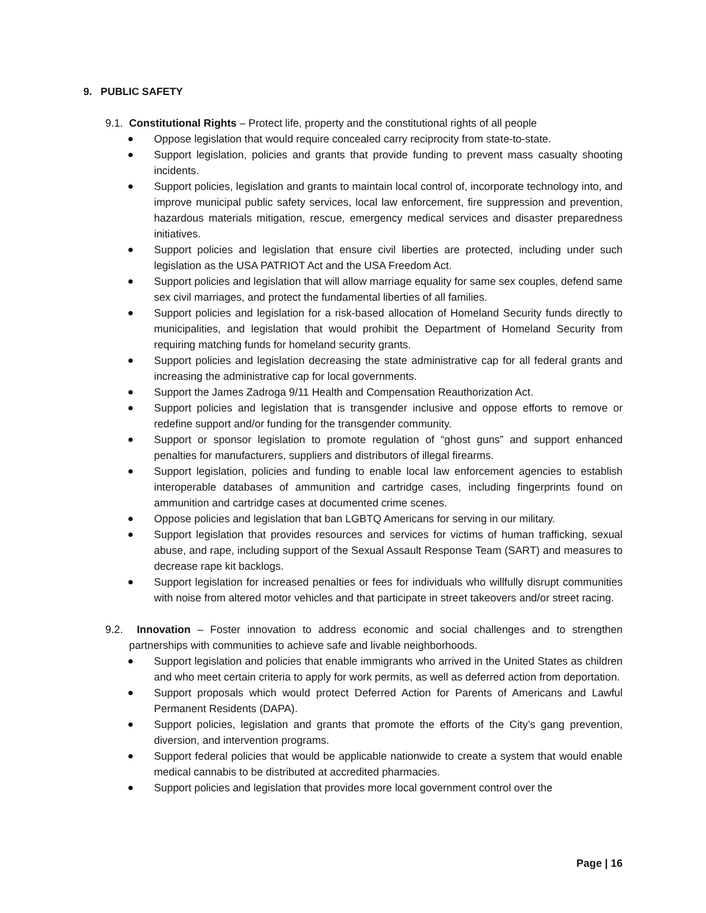9. PUBLIC SAFETY
9.1. Constitutional Rights – Protect life, property and the constitutional rights of all people
Oppose legislation that would require concealed carry reciprocity from state-to-state.
Support legislation, policies and grants that provide funding to prevent mass casualty shooting incidents.
Support policies, legislation and grants to maintain local control of, incorporate technology into, and improve municipal public safety services, local law enforcement, fire suppression and prevention, hazardous materials mitigation, rescue, emergency medical services and disaster preparedness initiatives.
Support policies and legislation that ensure civil liberties are protected, including under such legislation as the USA PATRIOT Act and the USA Freedom Act.
Support policies and legislation that will allow marriage equality for same sex couples, defend same sex civil marriages, and protect the fundamental liberties of all families.
Support policies and legislation for a risk-based allocation of Homeland Security funds directly to municipalities, and legislation that would prohibit the Department of Homeland Security from requiring matching funds for homeland security grants.
Support policies and legislation decreasing the state administrative cap for all federal grants and increasing the administrative cap for local governments.
Support the James Zadroga 9/11 Health and Compensation Reauthorization Act.
Support policies and legislation that is transgender inclusive and oppose efforts to remove or redefine support and/or funding for the transgender community.
Support or sponsor legislation to promote regulation of “ghost guns” and support enhanced penalties for manufacturers, suppliers and distributors of illegal firearms.
Support legislation, policies and funding to enable local law enforcement agencies to establish interoperable databases of ammunition and cartridge cases, including fingerprints found on ammunition and cartridge cases at documented crime scenes.
Oppose policies and legislation that ban LGBTQ Americans for serving in our military.
Support legislation that provides resources and services for victims of human trafficking, sexual abuse, and rape, including support of the Sexual Assault Response Team (SART) and measures to decrease rape kit backlogs.
Support legislation for increased penalties or fees for individuals who willfully disrupt communities with noise from altered motor vehicles and that participate in street takeovers and/or street racing.
9.2. Innovation – Foster innovation to address economic and social challenges and to strengthen partnerships with communities to achieve safe and livable neighborhoods.
Support legislation and policies that enable immigrants who arrived in the United States as children and who meet certain criteria to apply for work permits, as well as deferred action from deportation.
Support proposals which would protect Deferred Action for Parents of Americans and Lawful Permanent Residents (DAPA).
Support policies, legislation and grants that promote the efforts of the City’s gang prevention, diversion, and intervention programs.
Support federal policies that would be applicable nationwide to create a system that would enable medical cannabis to be distributed at accredited pharmacies.
Support policies and legislation that provides more local government control over the
Page | 16